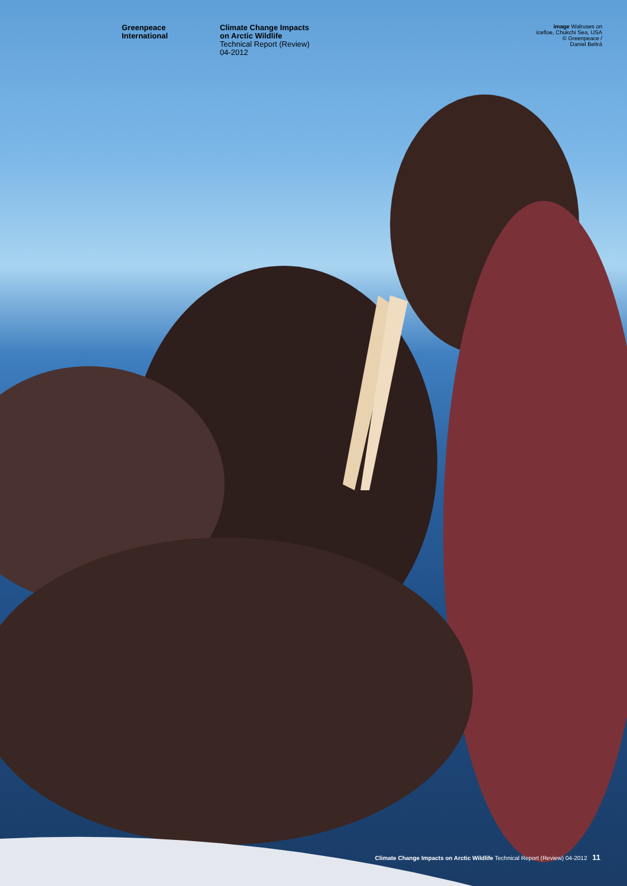Greenpeace
International
Climate Change Impacts
on Arctic Wildlife
Technical Report (Review)
04-2012
image Walruses on
icefloe, Chukchi Sea, USA
© Greenpeace /
Daniel Beltrá
Climate Change Impacts on Arctic Wildlife Technical Report (Review) 04-2012 11